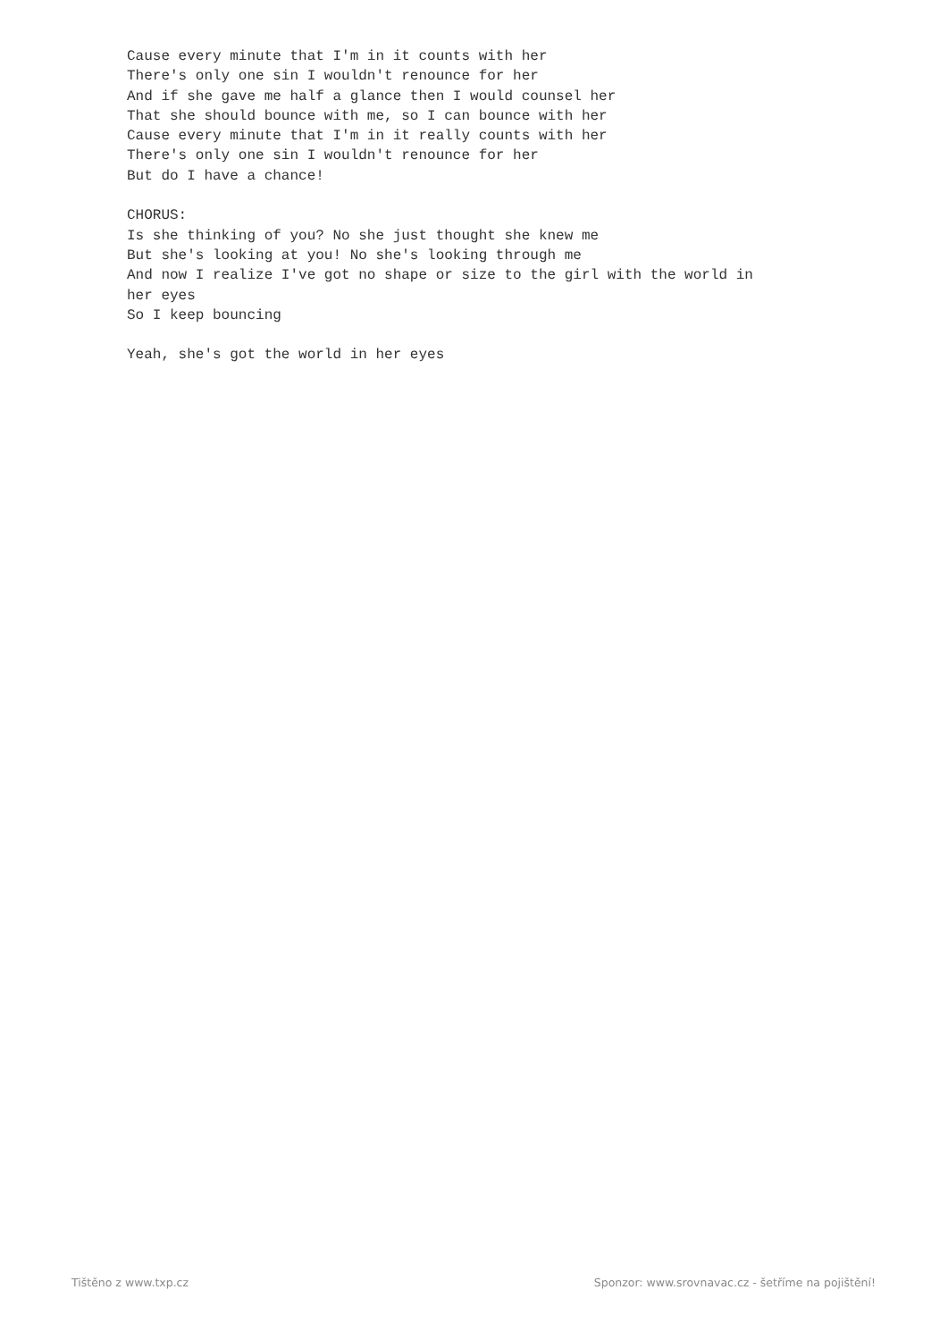Cause every minute that I'm in it counts with her
There's only one sin I wouldn't renounce for her
And if she gave me half a glance then I would counsel her
That she should bounce with me, so I can bounce with her
Cause every minute that I'm in it really counts with her
There's only one sin I wouldn't renounce for her
But do I have a chance!

CHORUS:
Is she thinking of you? No she just thought she knew me
But she's looking at you! No she's looking through me
And now I realize I've got no shape or size to the girl with the world in
her eyes
So I keep bouncing

Yeah, she's got the world in her eyes
Tištěno z www.txp.cz Sponzor: www.srovnavac.cz - šetříme na pojištění!